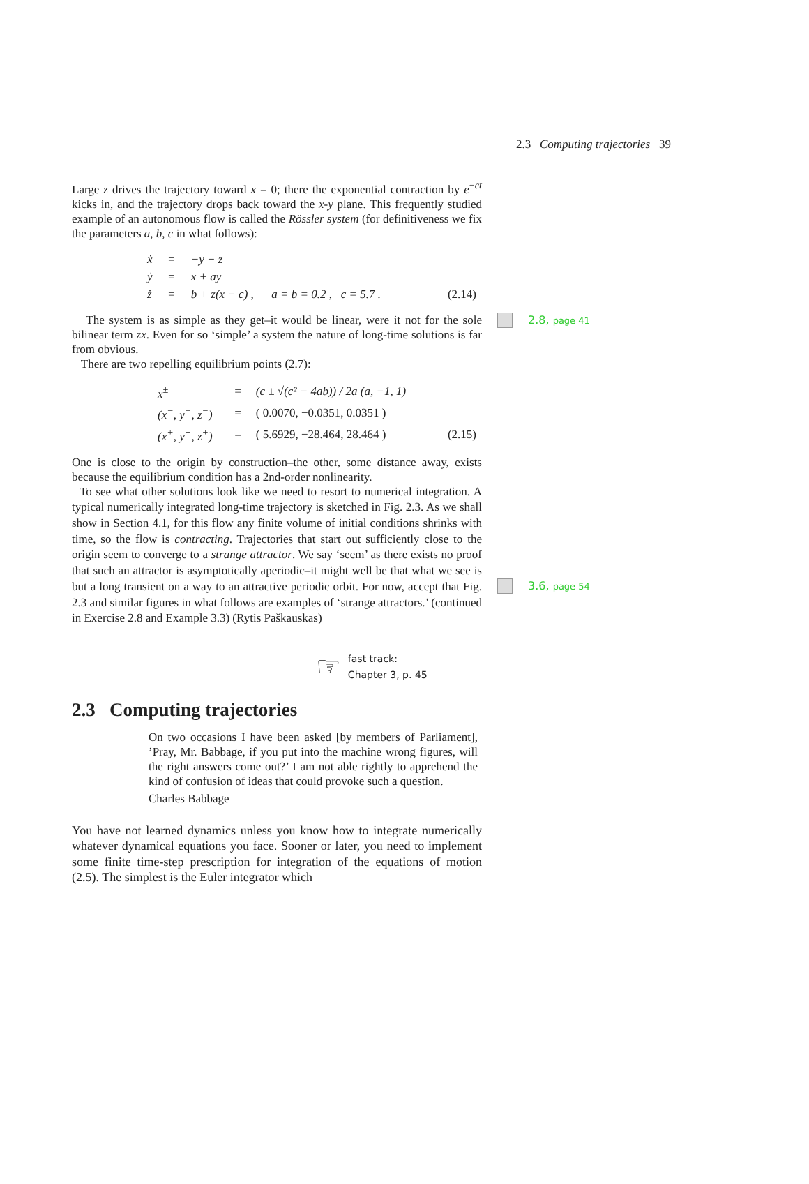2.3 Computing trajectories 39
Large z drives the trajectory toward x = 0; there the exponential contraction by e<sup>−ct</sup> kicks in, and the trajectory drops back toward the x-y plane. This frequently studied example of an autonomous flow is called the Rössler system (for definitiveness we fix the parameters a, b, c in what follows):
| ẋ | = | −y − z | |
| ẏ | = | x + ay | |
| ż | = | b + z(x − c) , a = b = 0.2 , c = 5.7 . | (2.14) |
The system is as simple as they get–it would be linear, were it not for the sole bilinear term zx. Even for so ‘simple’ a system the nature of long-time solutions is far from obvious.
2.8, page 41
There are two repelling equilibrium points (2.7):
| x<sup>±</sup> | = | (c ± √(c² − 4ab)) / 2a (a, −1, 1) | |
| (x<sup>−</sup>, y<sup>−</sup>, z<sup>−</sup>) | = | ( 0.0070, −0.0351, 0.0351 ) | |
| (x<sup>+</sup>, y<sup>+</sup>, z<sup>+</sup>) | = | ( 5.6929, −28.464, 28.464 ) | (2.15) |
One is close to the origin by construction–the other, some distance away, exists because the equilibrium condition has a 2nd-order nonlinearity.
To see what other solutions look like we need to resort to numerical integration. A typical numerically integrated long-time trajectory is sketched in Fig. 2.3. As we shall show in Section 4.1, for this flow any finite volume of initial conditions shrinks with time, so the flow is contracting. Trajectories that start out sufficiently close to the origin seem to converge to a strange attractor. We say ‘seem’ as there exists no proof that such an attractor is asymptotically aperiodic–it might well be that what we see is but a long transient on a way to an attractive periodic orbit. For now, accept that Fig. 2.3 and similar figures in what follows are examples of ‘strange attractors.’ (continued in Exercise 2.8 and Example 3.3) (Rytis Paškauskas)
3.6, page 54
☞
fast track:
Chapter 3, p. 45
2.3 Computing trajectories
On two occasions I have been asked [by members of Parliament], ’Pray, Mr. Babbage, if you put into the machine wrong figures, will the right answers come out?’ I am not able rightly to apprehend the kind of confusion of ideas that could provoke such a question.
Charles Babbage
You have not learned dynamics unless you know how to integrate numerically whatever dynamical equations you face. Sooner or later, you need to implement some finite time-step prescription for integration of the equations of motion (2.5). The simplest is the Euler integrator which